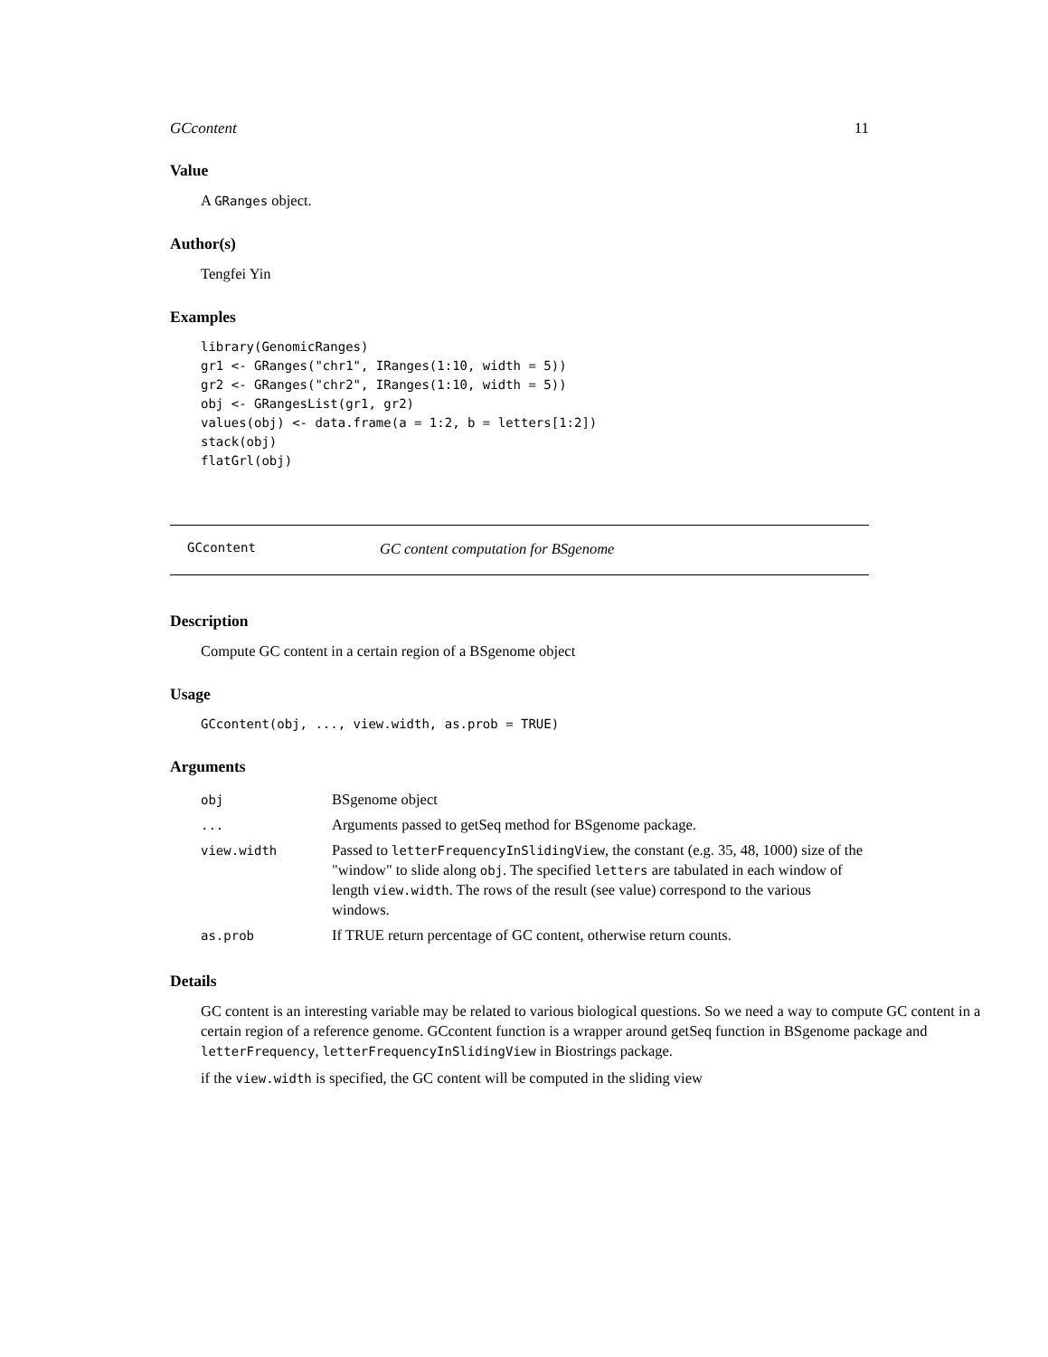GCcontent 11
Value
A GRanges object.
Author(s)
Tengfei Yin
Examples
library(GenomicRanges)
gr1 <- GRanges("chr1", IRanges(1:10, width = 5))
gr2 <- GRanges("chr2", IRanges(1:10, width = 5))
obj <- GRangesList(gr1, gr2)
values(obj) <- data.frame(a = 1:2, b = letters[1:2])
stack(obj)
flatGrl(obj)
GCcontent GC content computation for BSgenome
Description
Compute GC content in a certain region of a BSgenome object
Usage
GCcontent(obj, ..., view.width, as.prob = TRUE)
Arguments
| obj | BSgenome object |
| ... | Arguments passed to getSeq method for BSgenome package. |
| view.width | Passed to letterFrequencyInSlidingView , the constant (e.g. 35, 48, 1000) size of the "window" to slide along obj . The specified letters are tabulated in each window of length view.width . The rows of the result (see value) correspond to the various windows. |
| as.prob | If TRUE return percentage of GC content, otherwise return counts. |
Details
GC content is an interesting variable may be related to various biological questions. So we need a way to compute GC content in a certain region of a reference genome. GCcontent function is a wrapper around getSeq function in BSgenome package and letterFrequency, letterFrequencyInSlidingView in Biostrings package.
if the view.width is specified, the GC content will be computed in the sliding view